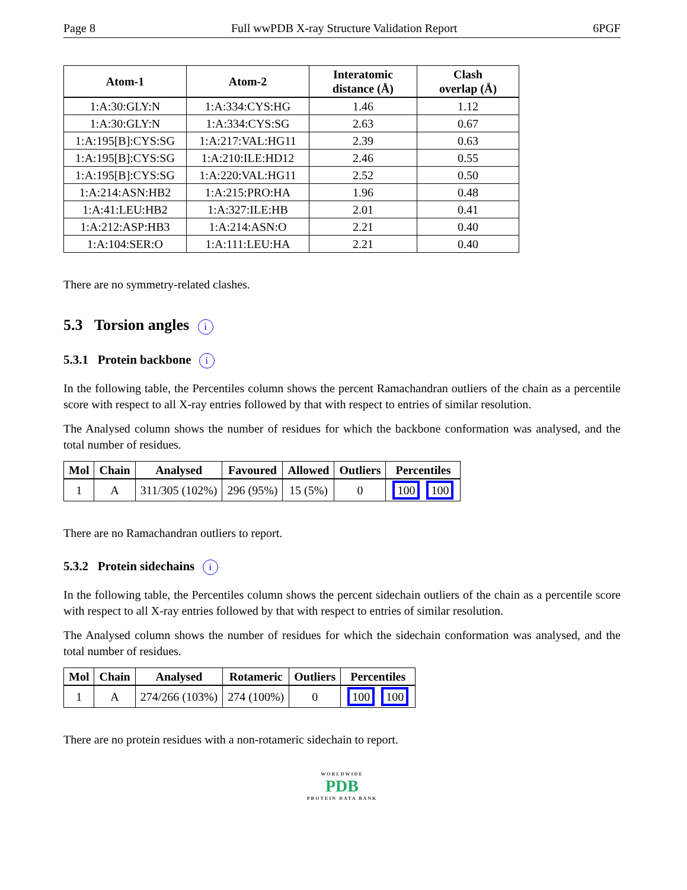Page 8 Full wwPDB X-ray Structure Validation Report 6PGF
| Atom-1 | Atom-2 | Interatomic distance (Å) | Clash overlap (Å) |
| --- | --- | --- | --- |
| 1:A:30:GLY:N | 1:A:334:CYS:HG | 1.46 | 1.12 |
| 1:A:30:GLY:N | 1:A:334:CYS:SG | 2.63 | 0.67 |
| 1:A:195[B]:CYS:SG | 1:A:217:VAL:HG11 | 2.39 | 0.63 |
| 1:A:195[B]:CYS:SG | 1:A:210:ILE:HD12 | 2.46 | 0.55 |
| 1:A:195[B]:CYS:SG | 1:A:220:VAL:HG11 | 2.52 | 0.50 |
| 1:A:214:ASN:HB2 | 1:A:215:PRO:HA | 1.96 | 0.48 |
| 1:A:41:LEU:HB2 | 1:A:327:ILE:HB | 2.01 | 0.41 |
| 1:A:212:ASP:HB3 | 1:A:214:ASN:O | 2.21 | 0.40 |
| 1:A:104:SER:O | 1:A:111:LEU:HA | 2.21 | 0.40 |
There are no symmetry-related clashes.
5.3 Torsion angles i
5.3.1 Protein backbone i
In the following table, the Percentiles column shows the percent Ramachandran outliers of the chain as a percentile score with respect to all X-ray entries followed by that with respect to entries of similar resolution.
The Analysed column shows the number of residues for which the backbone conformation was analysed, and the total number of residues.
| Mol | Chain | Analysed | Favoured | Allowed | Outliers | Percentiles |
| --- | --- | --- | --- | --- | --- | --- |
| 1 | A | 311/305 (102%) | 296 (95%) | 15 (5%) | 0 | 100 100 |
There are no Ramachandran outliers to report.
5.3.2 Protein sidechains i
In the following table, the Percentiles column shows the percent sidechain outliers of the chain as a percentile score with respect to all X-ray entries followed by that with respect to entries of similar resolution.
The Analysed column shows the number of residues for which the sidechain conformation was analysed, and the total number of residues.
| Mol | Chain | Analysed | Rotameric | Outliers | Percentiles |
| --- | --- | --- | --- | --- | --- |
| 1 | A | 274/266 (103%) | 274 (100%) | 0 | 100 100 |
There are no protein residues with a non-rotameric sidechain to report.
WORLDWIDE
PDB
PROTEIN DATA BANK